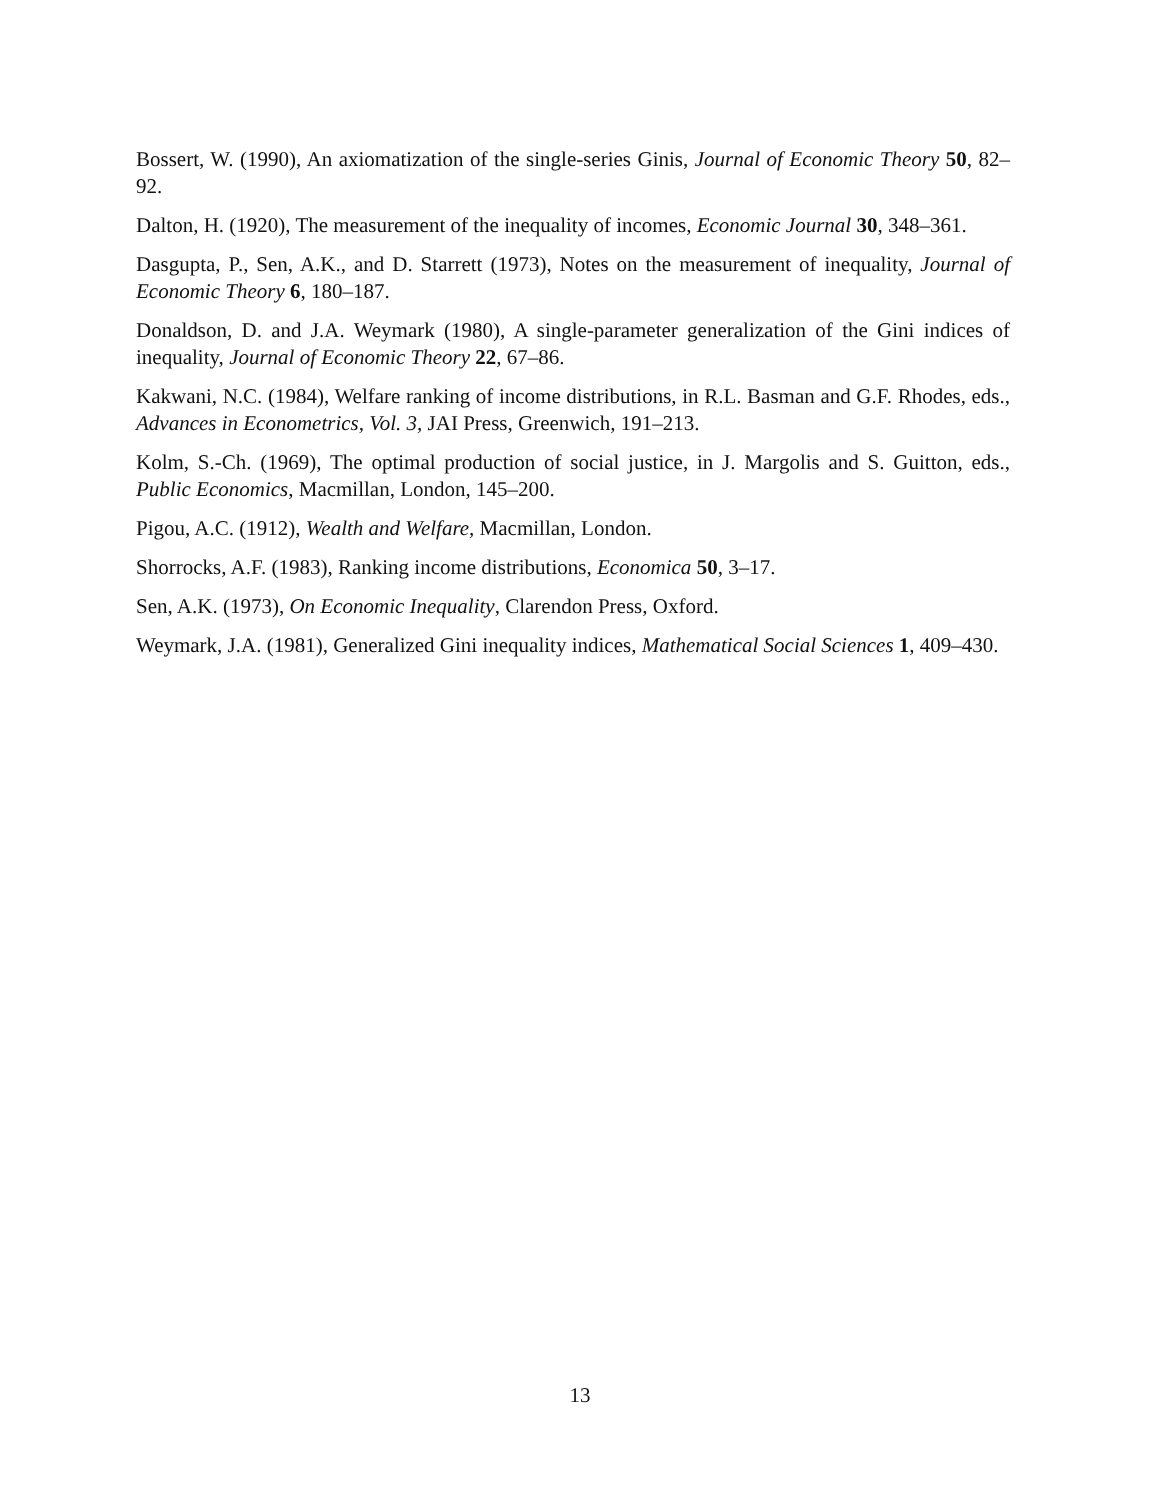Bossert, W. (1990), An axiomatization of the single-series Ginis, Journal of Economic Theory 50, 82–92.
Dalton, H. (1920), The measurement of the inequality of incomes, Economic Journal 30, 348–361.
Dasgupta, P., Sen, A.K., and D. Starrett (1973), Notes on the measurement of inequality, Journal of Economic Theory 6, 180–187.
Donaldson, D. and J.A. Weymark (1980), A single-parameter generalization of the Gini indices of inequality, Journal of Economic Theory 22, 67–86.
Kakwani, N.C. (1984), Welfare ranking of income distributions, in R.L. Basman and G.F. Rhodes, eds., Advances in Econometrics, Vol. 3, JAI Press, Greenwich, 191–213.
Kolm, S.-Ch. (1969), The optimal production of social justice, in J. Margolis and S. Guitton, eds., Public Economics, Macmillan, London, 145–200.
Pigou, A.C. (1912), Wealth and Welfare, Macmillan, London.
Shorrocks, A.F. (1983), Ranking income distributions, Economica 50, 3–17.
Sen, A.K. (1973), On Economic Inequality, Clarendon Press, Oxford.
Weymark, J.A. (1981), Generalized Gini inequality indices, Mathematical Social Sciences 1, 409–430.
13